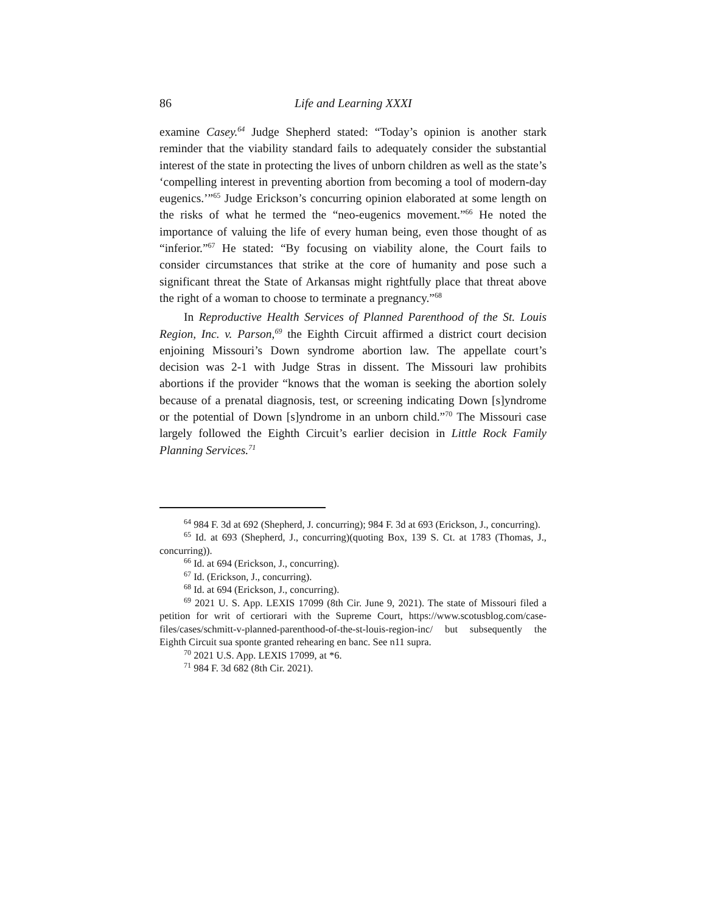86 Life and Learning XXXI
examine Casey.<sup>64</sup> Judge Shepherd stated: “Today’s opinion is another stark reminder that the viability standard fails to adequately consider the substantial interest of the state in protecting the lives of unborn children as well as the state’s ‘compelling interest in preventing abortion from becoming a tool of modern-day eugenics.’”<sup>65</sup> Judge Erickson’s concurring opinion elaborated at some length on the risks of what he termed the “neo-eugenics movement.”<sup>66</sup> He noted the importance of valuing the life of every human being, even those thought of as “inferior.”<sup>67</sup> He stated: “By focusing on viability alone, the Court fails to consider circumstances that strike at the core of humanity and pose such a significant threat the State of Arkansas might rightfully place that threat above the right of a woman to choose to terminate a pregnancy.”<sup>68</sup>
In Reproductive Health Services of Planned Parenthood of the St. Louis Region, Inc. v. Parson,<sup>69</sup> the Eighth Circuit affirmed a district court decision enjoining Missouri’s Down syndrome abortion law. The appellate court’s decision was 2-1 with Judge Stras in dissent. The Missouri law prohibits abortions if the provider “knows that the woman is seeking the abortion solely because of a prenatal diagnosis, test, or screening indicating Down [s]yndrome or the potential of Down [s]yndrome in an unborn child.”<sup>70</sup> The Missouri case largely followed the Eighth Circuit’s earlier decision in Little Rock Family Planning Services.<sup>71</sup>
<sup>64</sup> 984 F. 3d at 692 (Shepherd, J. concurring); 984 F. 3d at 693 (Erickson, J., concurring).
<sup>65</sup> Id. at 693 (Shepherd, J., concurring)(quoting Box, 139 S. Ct. at 1783 (Thomas, J., concurring)).
<sup>66</sup> Id. at 694 (Erickson, J., concurring).
<sup>67</sup> Id. (Erickson, J., concurring).
<sup>68</sup> Id. at 694 (Erickson, J., concurring).
<sup>69</sup> 2021 U. S. App. LEXIS 17099 (8th Cir. June 9, 2021). The state of Missouri filed a petition for writ of certiorari with the Supreme Court, https://www.scotusblog.com/case-files/cases/schmitt-v-planned-parenthood-of-the-st-louis-region-inc/ but subsequently the Eighth Circuit sua sponte granted rehearing en banc. See n11 supra.
<sup>70</sup> 2021 U.S. App. LEXIS 17099, at *6.
<sup>71</sup> 984 F. 3d 682 (8th Cir. 2021).